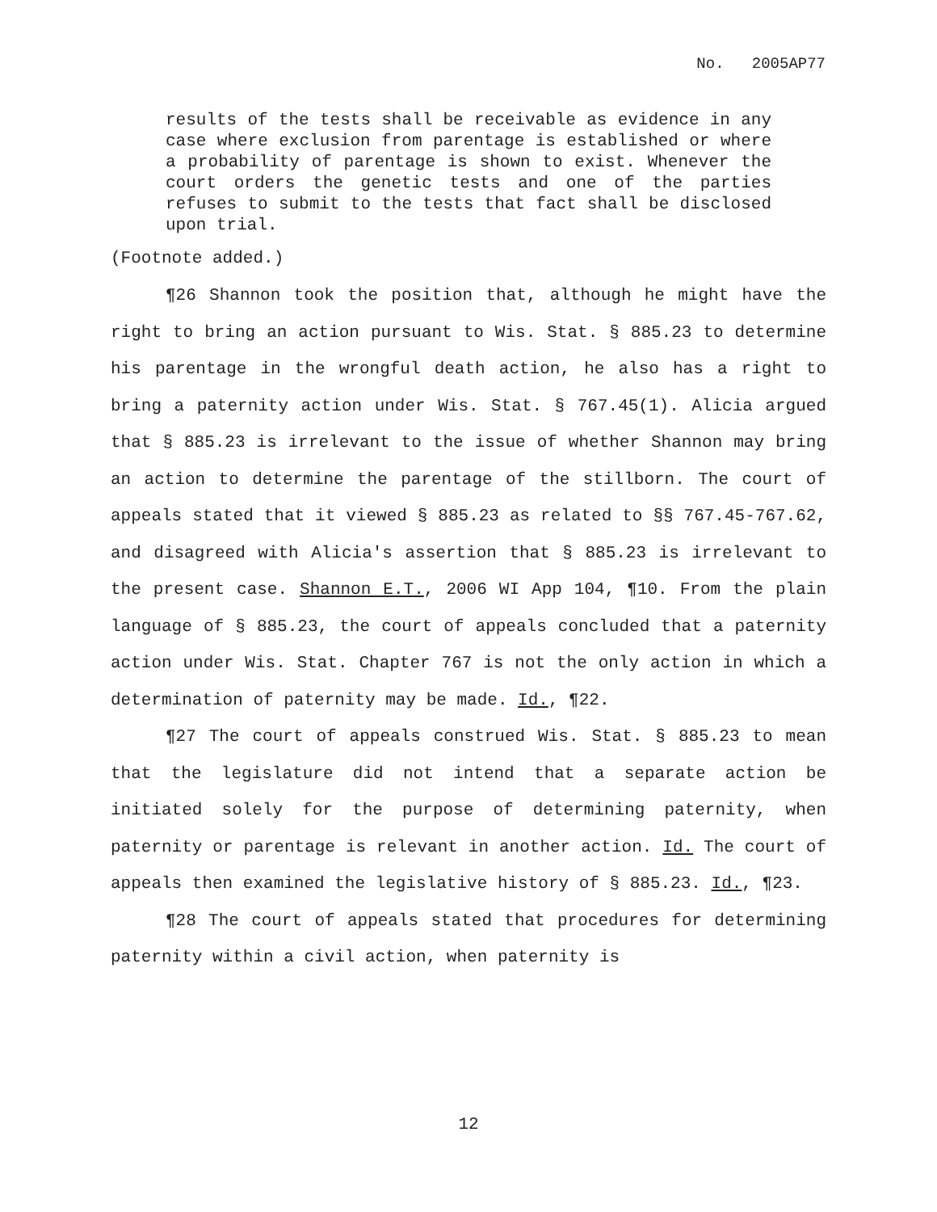No. 2005AP77
results of the tests shall be receivable as evidence in any case where exclusion from parentage is established or where a probability of parentage is shown to exist. Whenever the court orders the genetic tests and one of the parties refuses to submit to the tests that fact shall be disclosed upon trial.
(Footnote added.)
¶26 Shannon took the position that, although he might have the right to bring an action pursuant to Wis. Stat. § 885.23 to determine his parentage in the wrongful death action, he also has a right to bring a paternity action under Wis. Stat. § 767.45(1). Alicia argued that § 885.23 is irrelevant to the issue of whether Shannon may bring an action to determine the parentage of the stillborn. The court of appeals stated that it viewed § 885.23 as related to §§ 767.45-767.62, and disagreed with Alicia's assertion that § 885.23 is irrelevant to the present case. Shannon E.T., 2006 WI App 104, ¶10. From the plain language of § 885.23, the court of appeals concluded that a paternity action under Wis. Stat. Chapter 767 is not the only action in which a determination of paternity may be made. Id., ¶22.
¶27 The court of appeals construed Wis. Stat. § 885.23 to mean that the legislature did not intend that a separate action be initiated solely for the purpose of determining paternity, when paternity or parentage is relevant in another action. Id. The court of appeals then examined the legislative history of § 885.23. Id., ¶23.
¶28 The court of appeals stated that procedures for determining paternity within a civil action, when paternity is
12